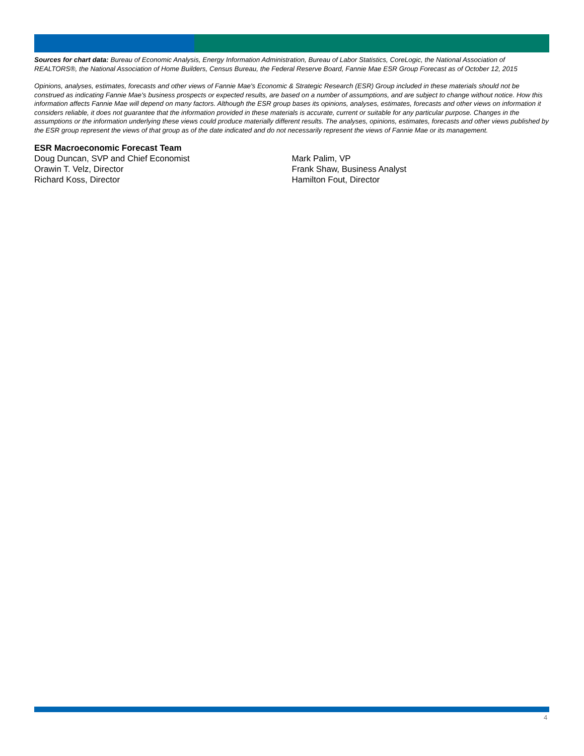Sources for chart data: Bureau of Economic Analysis, Energy Information Administration, Bureau of Labor Statistics, CoreLogic, the National Association of REALTORS®, the National Association of Home Builders, Census Bureau, the Federal Reserve Board, Fannie Mae ESR Group Forecast as of October 12, 2015
Opinions, analyses, estimates, forecasts and other views of Fannie Mae's Economic & Strategic Research (ESR) Group included in these materials should not be construed as indicating Fannie Mae's business prospects or expected results, are based on a number of assumptions, and are subject to change without notice. How this information affects Fannie Mae will depend on many factors. Although the ESR group bases its opinions, analyses, estimates, forecasts and other views on information it considers reliable, it does not guarantee that the information provided in these materials is accurate, current or suitable for any particular purpose. Changes in the assumptions or the information underlying these views could produce materially different results. The analyses, opinions, estimates, forecasts and other views published by the ESR group represent the views of that group as of the date indicated and do not necessarily represent the views of Fannie Mae or its management.
ESR Macroeconomic Forecast Team
Doug Duncan, SVP and Chief Economist
Orawin T. Velz, Director
Richard Koss, Director
Mark Palim, VP
Frank Shaw, Business Analyst
Hamilton Fout, Director
4